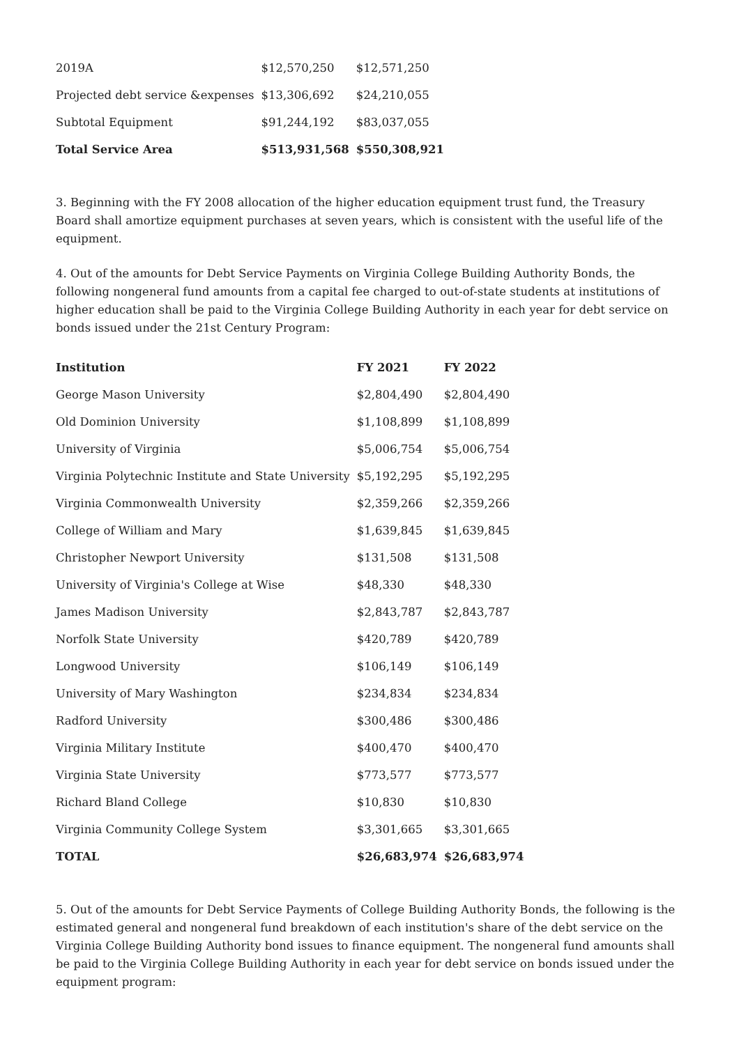| 2019A | $12,570,250 | $12,571,250 |
| Projected debt service &expenses | $13,306,692 | $24,210,055 |
| Subtotal Equipment | $91,244,192 | $83,037,055 |
| Total Service Area | $513,931,568 | $550,308,921 |
3. Beginning with the FY 2008 allocation of the higher education equipment trust fund, the Treasury Board shall amortize equipment purchases at seven years, which is consistent with the useful life of the equipment.
4. Out of the amounts for Debt Service Payments on Virginia College Building Authority Bonds, the following nongeneral fund amounts from a capital fee charged to out-of-state students at institutions of higher education shall be paid to the Virginia College Building Authority in each year for debt service on bonds issued under the 21st Century Program:
| Institution | FY 2021 | FY 2022 |
| --- | --- | --- |
| George Mason University | $2,804,490 | $2,804,490 |
| Old Dominion University | $1,108,899 | $1,108,899 |
| University of Virginia | $5,006,754 | $5,006,754 |
| Virginia Polytechnic Institute and State University | $5,192,295 | $5,192,295 |
| Virginia Commonwealth University | $2,359,266 | $2,359,266 |
| College of William and Mary | $1,639,845 | $1,639,845 |
| Christopher Newport University | $131,508 | $131,508 |
| University of Virginia's College at Wise | $48,330 | $48,330 |
| James Madison University | $2,843,787 | $2,843,787 |
| Norfolk State University | $420,789 | $420,789 |
| Longwood University | $106,149 | $106,149 |
| University of Mary Washington | $234,834 | $234,834 |
| Radford University | $300,486 | $300,486 |
| Virginia Military Institute | $400,470 | $400,470 |
| Virginia State University | $773,577 | $773,577 |
| Richard Bland College | $10,830 | $10,830 |
| Virginia Community College System | $3,301,665 | $3,301,665 |
| TOTAL | $26,683,974 | $26,683,974 |
5. Out of the amounts for Debt Service Payments of College Building Authority Bonds, the following is the estimated general and nongeneral fund breakdown of each institution's share of the debt service on the Virginia College Building Authority bond issues to finance equipment. The nongeneral fund amounts shall be paid to the Virginia College Building Authority in each year for debt service on bonds issued under the equipment program: